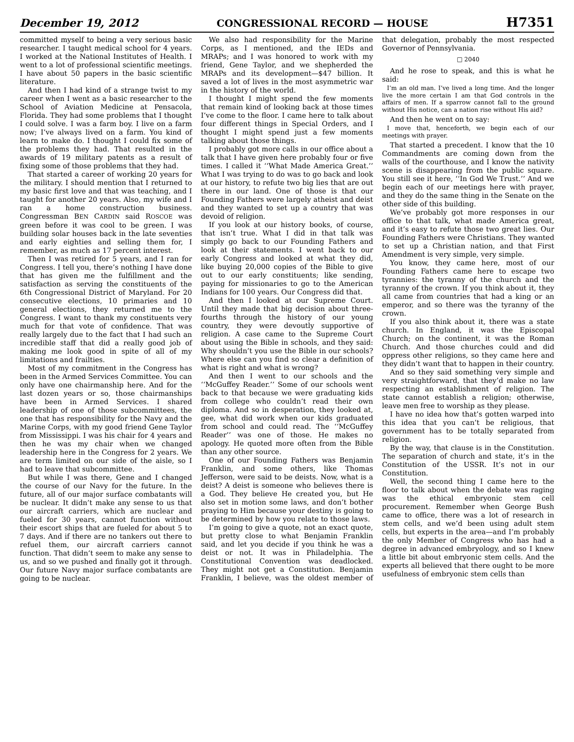December 19, 2012 CONGRESSIONAL RECORD — HOUSE H7351
committed myself to being a very serious basic researcher. I taught medical school for 4 years. I worked at the National Institutes of Health. I went to a lot of professional scientific meetings. I have about 50 papers in the basic scientific literature.
And then I had kind of a strange twist to my career when I went as a basic researcher to the School of Aviation Medicine at Pensacola, Florida. They had some problems that I thought I could solve. I was a farm boy. I live on a farm now; I’ve always lived on a farm. You kind of learn to make do. I thought I could fix some of the problems they had. That resulted in the awards of 19 military patents as a result of fixing some of those problems that they had.
That started a career of working 20 years for the military. I should mention that I returned to my basic first love and that was teaching, and I taught for another 20 years. Also, my wife and I ran a home construction business. Congressman BEN CARDIN said ROSCOE was green before it was cool to be green. I was building solar houses back in the late seventies and early eighties and selling them for, I remember, as much as 17 percent interest.
Then I was retired for 5 years, and I ran for Congress. I tell you, there’s nothing I have done that has given me the fulfillment and the satisfaction as serving the constituents of the 6th Congressional District of Maryland. For 20 consecutive elections, 10 primaries and 10 general elections, they returned me to the Congress. I want to thank my constituents very much for that vote of confidence. That was really largely due to the fact that I had such an incredible staff that did a really good job of making me look good in spite of all of my limitations and frailties.
Most of my commitment in the Congress has been in the Armed Services Committee. You can only have one chairmanship here. And for the last dozen years or so, those chairmanships have been in Armed Services. I shared leadership of one of those subcommittees, the one that has responsibility for the Navy and the Marine Corps, with my good friend Gene Taylor from Mississippi. I was his chair for 4 years and then he was my chair when we changed leadership here in the Congress for 2 years. We are term limited on our side of the aisle, so I had to leave that subcommittee.
But while I was there, Gene and I changed the course of our Navy for the future. In the future, all of our major surface combatants will be nuclear. It didn’t make any sense to us that our aircraft carriers, which are nuclear and fueled for 30 years, cannot function without their escort ships that are fueled for about 5 to 7 days. And if there are no tankers out there to refuel them, our aircraft carriers cannot function. That didn’t seem to make any sense to us, and so we pushed and finally got it through. Our future Navy major surface combatants are going to be nuclear.
We also had responsibility for the Marine Corps, as I mentioned, and the IEDs and MRAPs; and I was honored to work with my friend, Gene Taylor, and we shepherded the MRAPs and its development—$47 billion. It saved a lot of lives in the most asymmetric war in the history of the world.
I thought I might spend the few moments that remain kind of looking back at those times I’ve come to the floor. I came here to talk about four different things in Special Orders, and I thought I might spend just a few moments talking about those things.
I probably got more calls in our office about a talk that I have given here probably four or five times. I called it ‘‘What Made America Great.’’ What I was trying to do was to go back and look at our history, to refute two big lies that are out there in our land. One of those is that our Founding Fathers were largely atheist and deist and they wanted to set up a country that was devoid of religion.
If you look at our history books, of course, that isn’t true. What I did in that talk was simply go back to our Founding Fathers and look at their statements. I went back to our early Congress and looked at what they did, like buying 20,000 copies of the Bible to give out to our early constituents; like sending, paying for missionaries to go to the American Indians for 100 years. Our Congress did that.
And then I looked at our Supreme Court. Until they made that big decision about three-fourths through the history of our young country, they were devoutly supportive of religion. A case came to the Supreme Court about using the Bible in schools, and they said: Why shouldn’t you use the Bible in our schools? Where else can you find so clear a definition of what is right and what is wrong?
And then I went to our schools and the ‘‘McGuffey Reader.’’ Some of our schools went back to that because we were graduating kids from college who couldn’t read their own diploma. And so in desperation, they looked at, gee, what did work when our kids graduated from school and could read. The ‘‘McGuffey Reader’’ was one of those. He makes no apology. He quoted more often from the Bible than any other source.
One of our Founding Fathers was Benjamin Franklin, and some others, like Thomas Jefferson, were said to be deists. Now, what is a deist? A deist is someone who believes there is a God. They believe He created you, but He also set in motion some laws, and don’t bother praying to Him because your destiny is going to be determined by how you relate to those laws.
I’m going to give a quote, not an exact quote, but pretty close to what Benjamin Franklin said, and let you decide if you think he was a deist or not. It was in Philadelphia. The Constitutional Convention was deadlocked. They might not get a Constitution. Benjamin Franklin, I believe, was the oldest member of that delegation, probably the most respected Governor of Pennsylvania.
□ 2040
And he rose to speak, and this is what he said:
I’m an old man. I’ve lived a long time. And the longer live the more certain I am that God controls in the affairs of men. If a sparrow cannot fall to the ground without His notice, can a nation rise without His aid?
And then he went on to say:
I move that, henceforth, we begin each of our meetings with prayer.
That started a precedent. I know that the 10 Commandments are coming down from the walls of the courthouse, and I know the nativity scene is disappearing from the public square. You still see it here, ‘‘In God We Trust.’’ And we begin each of our meetings here with prayer, and they do the same thing in the Senate on the other side of this building.
We’ve probably got more responses in our office to that talk, what made America great, and it’s easy to refute those two great lies. Our Founding Fathers were Christians. They wanted to set up a Christian nation, and that First Amendment is very simple, very simple.
You know, they came here, most of our Founding Fathers came here to escape two tyrannies: the tyranny of the church and the tyranny of the crown. If you think about it, they all came from countries that had a king or an emperor, and so there was the tyranny of the crown.
If you also think about it, there was a state church. In England, it was the Episcopal Church; on the continent, it was the Roman Church. And those churches could and did oppress other religions, so they came here and they didn’t want that to happen in their country.
And so they said something very simple and very straightforward, that they’d make no law respecting an establishment of religion. The state cannot establish a religion; otherwise, leave men free to worship as they please.
I have no idea how that’s gotten warped into this idea that you can’t be religious, that government has to be totally separated from religion.
By the way, that clause is in the Constitution. The separation of church and state, it’s in the Constitution of the USSR. It’s not in our Constitution.
Well, the second thing I came here to the floor to talk about when the debate was raging was the ethical embryonic stem cell procurement. Remember when George Bush came to office, there was a lot of research in stem cells, and we’d been using adult stem cells, but experts in the area—and I’m probably the only Member of Congress who has had a degree in advanced embryology, and so I knew a little bit about embryonic stem cells. And the experts all believed that there ought to be more usefulness of embryonic stem cells than